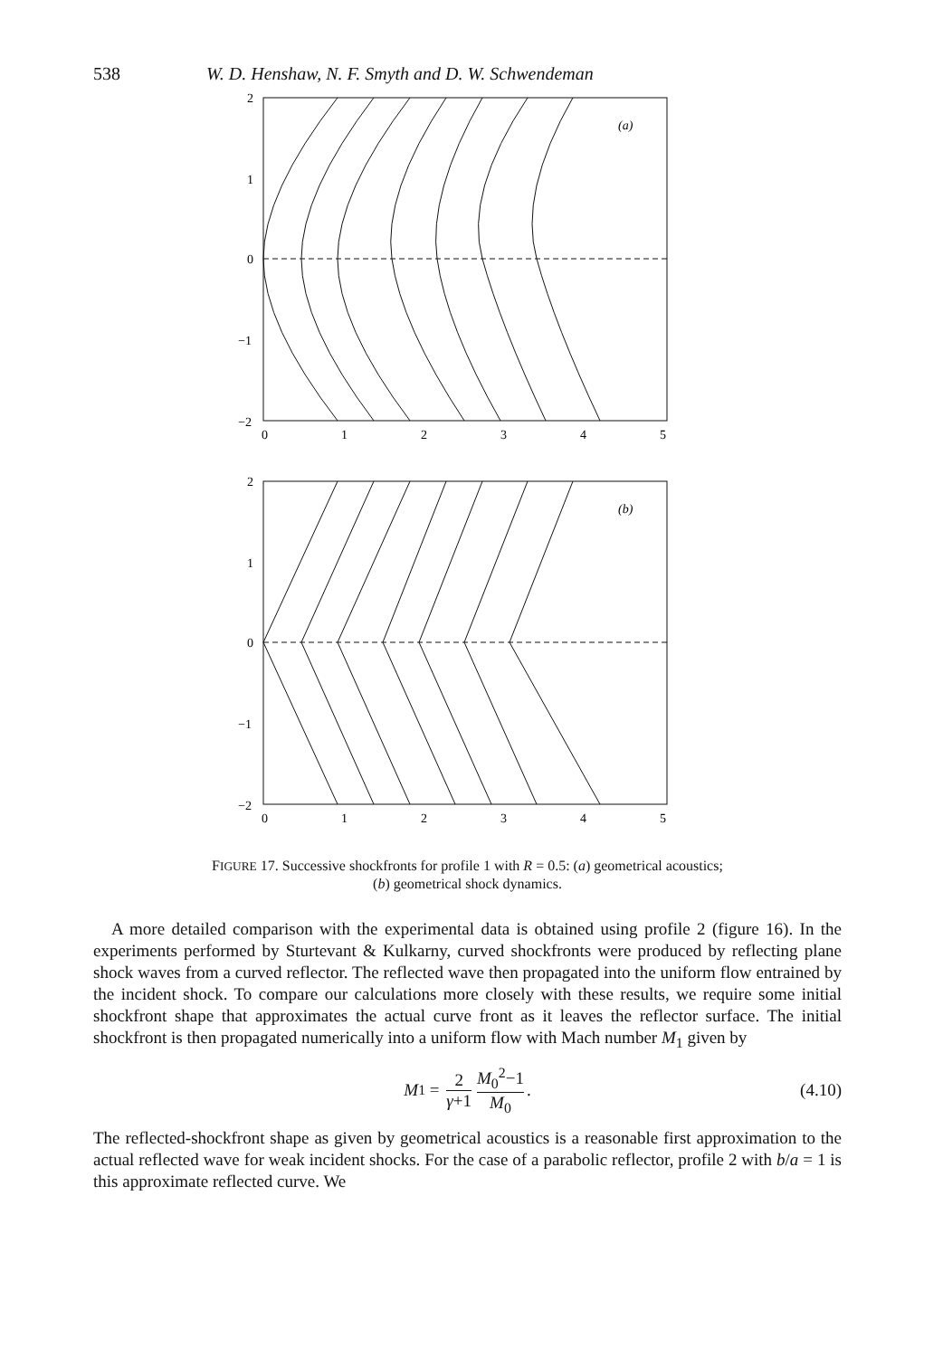538 W. D. Henshaw, N. F. Smyth and D. W. Schwendeman
2
1
0
−1
−2
(a)
0
1
2
3
4
5
2
1
0
−1
−2
(b)
0
1
2
3
4
5
FIGURE 17. Successive shockfronts for profile 1 with R = 0.5: (a) geometrical acoustics;
(b) geometrical shock dynamics.
A more detailed comparison with the experimental data is obtained using profile 2 (figure 16). In the experiments performed by Sturtevant & Kulkarny, curved shockfronts were produced by reflecting plane shock waves from a curved reflector. The reflected wave then propagated into the uniform flow entrained by the incident shock. To compare our calculations more closely with these results, we require some initial shockfront shape that approximates the actual curve front as it leaves the reflector surface. The initial shockfront is then propagated numerically into a uniform flow with Mach number M<sub>1</sub> given by
M<sub>1</sub> = 2 γ+1 M<sub>0</sub><sup>2</sup>−1 M<sub>0</sub>. (4.10)
The reflected-shockfront shape as given by geometrical acoustics is a reasonable first approximation to the actual reflected wave for weak incident shocks. For the case of a parabolic reflector, profile 2 with b/a = 1 is this approximate reflected curve. We